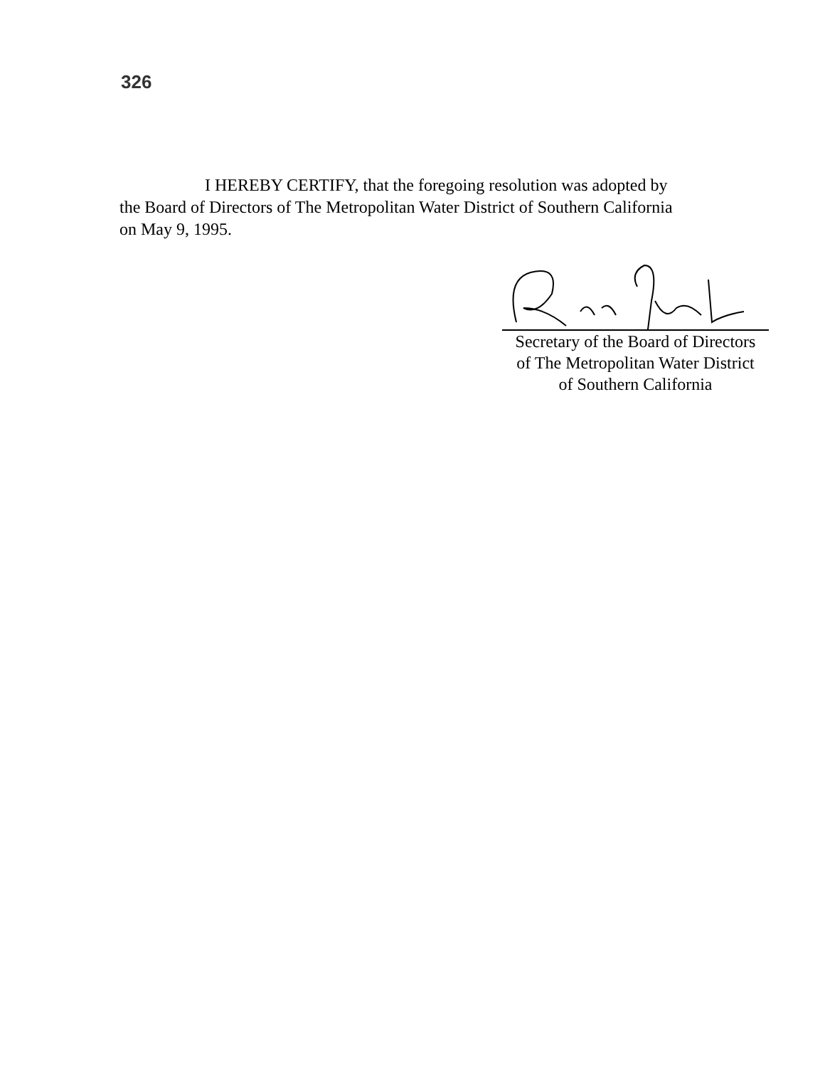326
I HEREBY CERTIFY, that the foregoing resolution was adopted by the Board of Directors of The Metropolitan Water District of Southern California on May 9, 1995.
Secretary of the Board of Directors
of The Metropolitan Water District
of Southern California